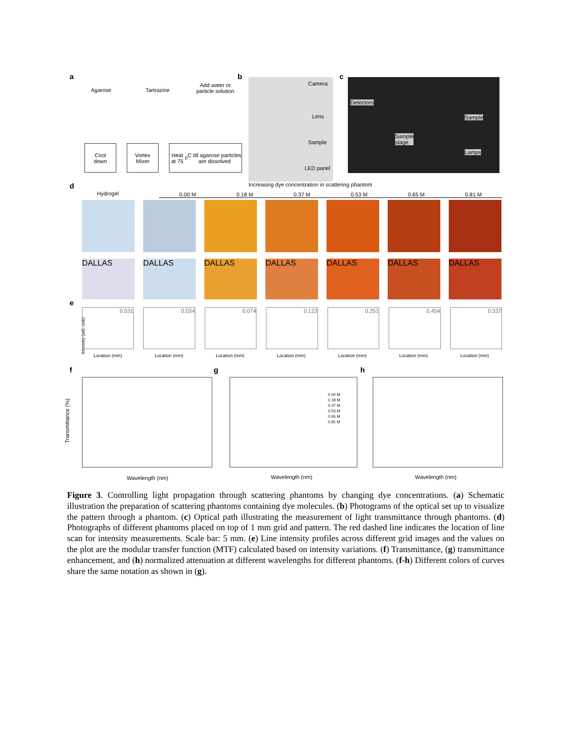a
Agarose Tartrazine
Add water or
particle solution
Cool
down
Vortex
Mixer
Heat at 75 <sup>0</sup>C till agarose particles are dissolved
b
Camera
Lens
Sample
LED panel
c
Sample
Sample
stage
Lamps
Detectors
d
Hydrogel
Increasing dye concentration in scattering phantom
0.00 M 0.18 M 0.37 M 0.53 M 0.65 M 0.81 M
DALLAS DALLAS DALLAS DALLAS DALLAS DALLAS DALLAS
e
Intensity (arb. unit)
0.531 0.034 0.074 0.123 0.251 0.454 0.337
Location (mm) Location (mm) Location (mm) Location (mm) Location (mm) Location (mm) Location (mm)
f
Wavelength (nm)
Transmittance (%)
g
0.00 M
0.18 M
0.37 M
0.53 M
0.65 M
0.81 M
Wavelength (nm)
h
Wavelength (nm)
Figure 3. Controlling light propagation through scattering phantoms by changing dye concentrations. (a) Schematic illustration the preparation of scattering phantoms containing dye molecules. (b) Photograms of the optical set up to visualize the pattern through a phantom. (c) Optical path illustrating the measurement of light transmittance through phantoms. (d) Photographs of different phantoms placed on top of 1 mm grid and pattern. The red dashed line indicates the location of line scan for intensity measurements. Scale bar: 5 mm. (e) Line intensity profiles across different grid images and the values on the plot are the modular transfer function (MTF) calculated based on intensity variations. (f) Transmittance, (g) transmittance enhancement, and (h) normalized attenuation at different wavelengths for different phantoms. (f-h) Different colors of curves share the same notation as shown in (g).